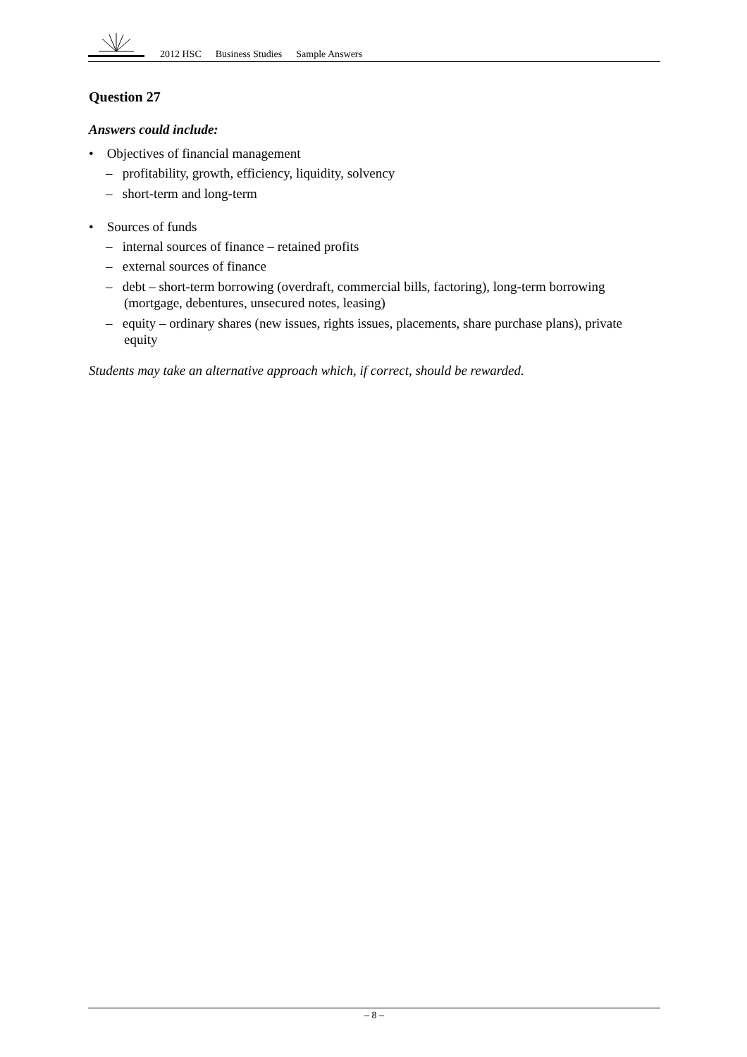2012 HSC Business Studies Sample Answers
Question 27
Answers could include:
• Objectives of financial management
– profitability, growth, efficiency, liquidity, solvency
– short-term and long-term
• Sources of funds
– internal sources of finance – retained profits
– external sources of finance
– debt – short-term borrowing (overdraft, commercial bills, factoring), long-term borrowing (mortgage, debentures, unsecured notes, leasing)
– equity – ordinary shares (new issues, rights issues, placements, share purchase plans), private equity
Students may take an alternative approach which, if correct, should be rewarded.
– 8 –